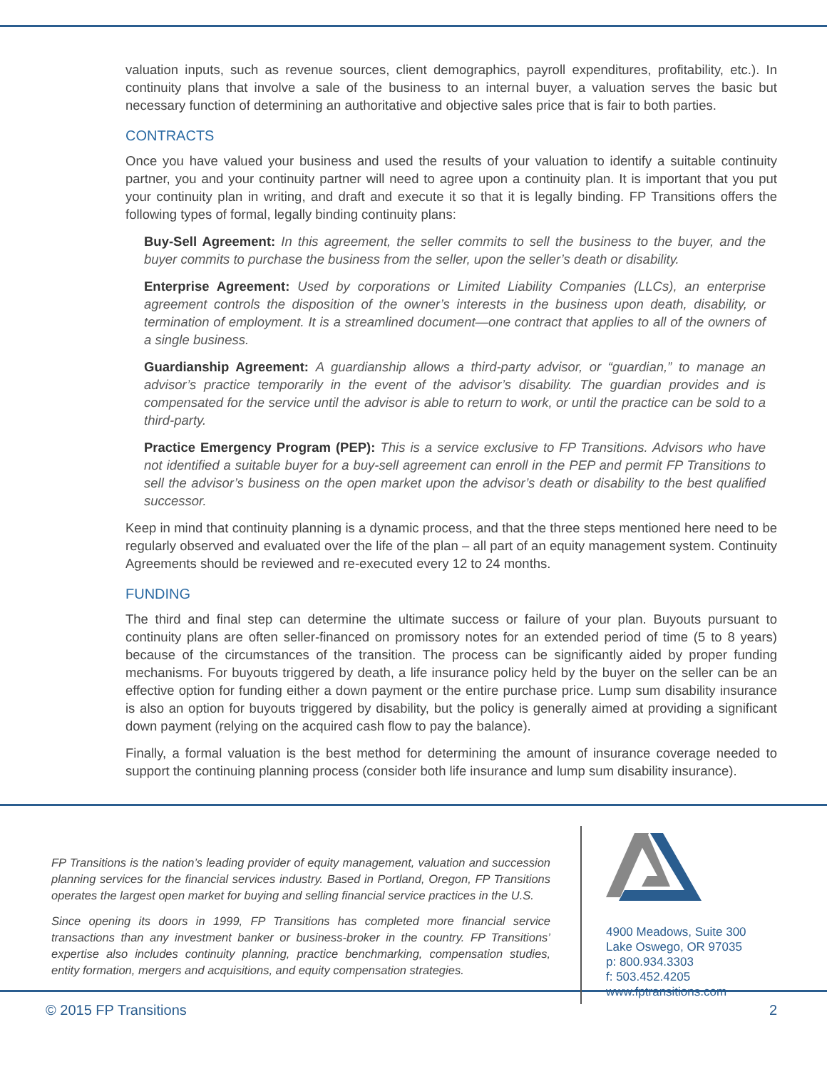valuation inputs, such as revenue sources, client demographics, payroll expenditures, profitability, etc.). In continuity plans that involve a sale of the business to an internal buyer, a valuation serves the basic but necessary function of determining an authoritative and objective sales price that is fair to both parties.
CONTRACTS
Once you have valued your business and used the results of your valuation to identify a suitable continuity partner, you and your continuity partner will need to agree upon a continuity plan. It is important that you put your continuity plan in writing, and draft and execute it so that it is legally binding. FP Transitions offers the following types of formal, legally binding continuity plans:
Buy-Sell Agreement: In this agreement, the seller commits to sell the business to the buyer, and the buyer commits to purchase the business from the seller, upon the seller’s death or disability.
Enterprise Agreement: Used by corporations or Limited Liability Companies (LLCs), an enterprise agreement controls the disposition of the owner’s interests in the business upon death, disability, or termination of employment. It is a streamlined document—one contract that applies to all of the owners of a single business.
Guardianship Agreement: A guardianship allows a third-party advisor, or “guardian,” to manage an advisor’s practice temporarily in the event of the advisor’s disability. The guardian provides and is compensated for the service until the advisor is able to return to work, or until the practice can be sold to a third-party.
Practice Emergency Program (PEP): This is a service exclusive to FP Transitions. Advisors who have not identified a suitable buyer for a buy-sell agreement can enroll in the PEP and permit FP Transitions to sell the advisor’s business on the open market upon the advisor’s death or disability to the best qualified successor.
Keep in mind that continuity planning is a dynamic process, and that the three steps mentioned here need to be regularly observed and evaluated over the life of the plan – all part of an equity management system. Continuity Agreements should be reviewed and re-executed every 12 to 24 months.
FUNDING
The third and final step can determine the ultimate success or failure of your plan. Buyouts pursuant to continuity plans are often seller-financed on promissory notes for an extended period of time (5 to 8 years) because of the circumstances of the transition. The process can be significantly aided by proper funding mechanisms. For buyouts triggered by death, a life insurance policy held by the buyer on the seller can be an effective option for funding either a down payment or the entire purchase price. Lump sum disability insurance is also an option for buyouts triggered by disability, but the policy is generally aimed at providing a significant down payment (relying on the acquired cash flow to pay the balance).
Finally, a formal valuation is the best method for determining the amount of insurance coverage needed to support the continuing planning process (consider both life insurance and lump sum disability insurance).
FP Transitions is the nation’s leading provider of equity management, valuation and succession planning services for the financial services industry. Based in Portland, Oregon, FP Transitions operates the largest open market for buying and selling financial service practices in the U.S.
Since opening its doors in 1999, FP Transitions has completed more financial service transactions than any investment banker or business-broker in the country. FP Transitions’ expertise also includes continuity planning, practice benchmarking, compensation studies, entity formation, mergers and acquisitions, and equity compensation strategies.
4900 Meadows, Suite 300
Lake Oswego, OR 97035
p: 800.934.3303
f: 503.452.4205
www.fptransitions.com
© 2015 FP Transitions 2